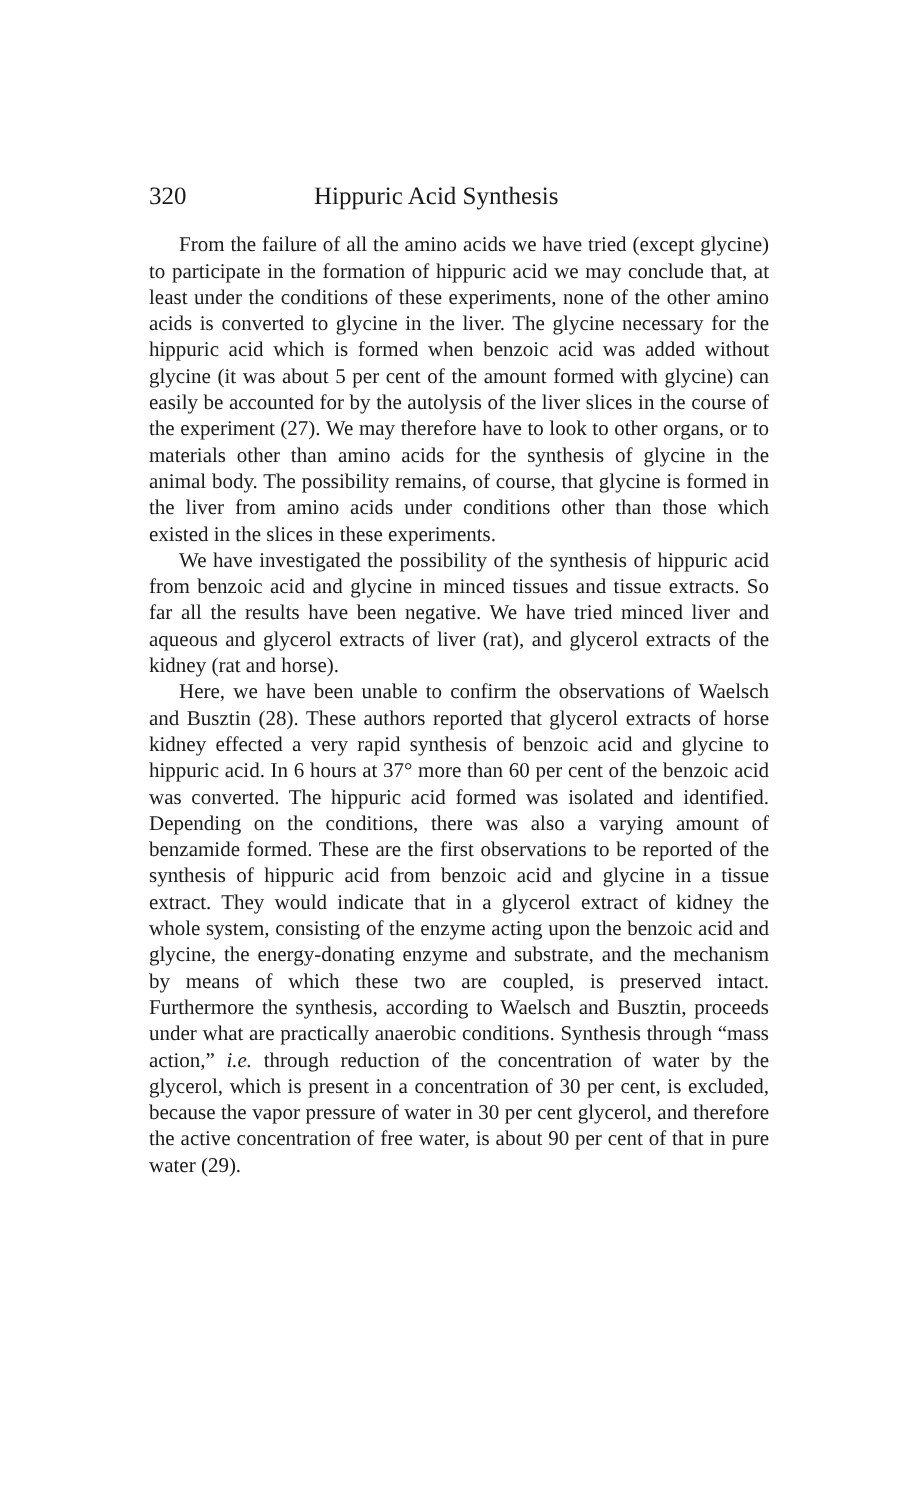320 Hippuric Acid Synthesis
From the failure of all the amino acids we have tried (except glycine) to participate in the formation of hippuric acid we may conclude that, at least under the conditions of these experiments, none of the other amino acids is converted to glycine in the liver. The glycine necessary for the hippuric acid which is formed when benzoic acid was added without glycine (it was about 5 per cent of the amount formed with glycine) can easily be accounted for by the autolysis of the liver slices in the course of the experiment (27). We may therefore have to look to other organs, or to materials other than amino acids for the synthesis of glycine in the animal body. The possibility remains, of course, that glycine is formed in the liver from amino acids under conditions other than those which existed in the slices in these experiments.
We have investigated the possibility of the synthesis of hippuric acid from benzoic acid and glycine in minced tissues and tissue extracts. So far all the results have been negative. We have tried minced liver and aqueous and glycerol extracts of liver (rat), and glycerol extracts of the kidney (rat and horse).
Here, we have been unable to confirm the observations of Waelsch and Busztin (28). These authors reported that glycerol extracts of horse kidney effected a very rapid synthesis of benzoic acid and glycine to hippuric acid. In 6 hours at 37° more than 60 per cent of the benzoic acid was converted. The hippuric acid formed was isolated and identified. Depending on the conditions, there was also a varying amount of benzamide formed. These are the first observations to be reported of the synthesis of hippuric acid from benzoic acid and glycine in a tissue extract. They would indicate that in a glycerol extract of kidney the whole system, consisting of the enzyme acting upon the benzoic acid and glycine, the energy-donating enzyme and substrate, and the mechanism by means of which these two are coupled, is preserved intact. Furthermore the synthesis, according to Waelsch and Busztin, proceeds under what are practically anaerobic conditions. Synthesis through “mass action,” i.e. through reduction of the concentration of water by the glycerol, which is present in a concentration of 30 per cent, is excluded, because the vapor pressure of water in 30 per cent glycerol, and therefore the active concentration of free water, is about 90 per cent of that in pure water (29).